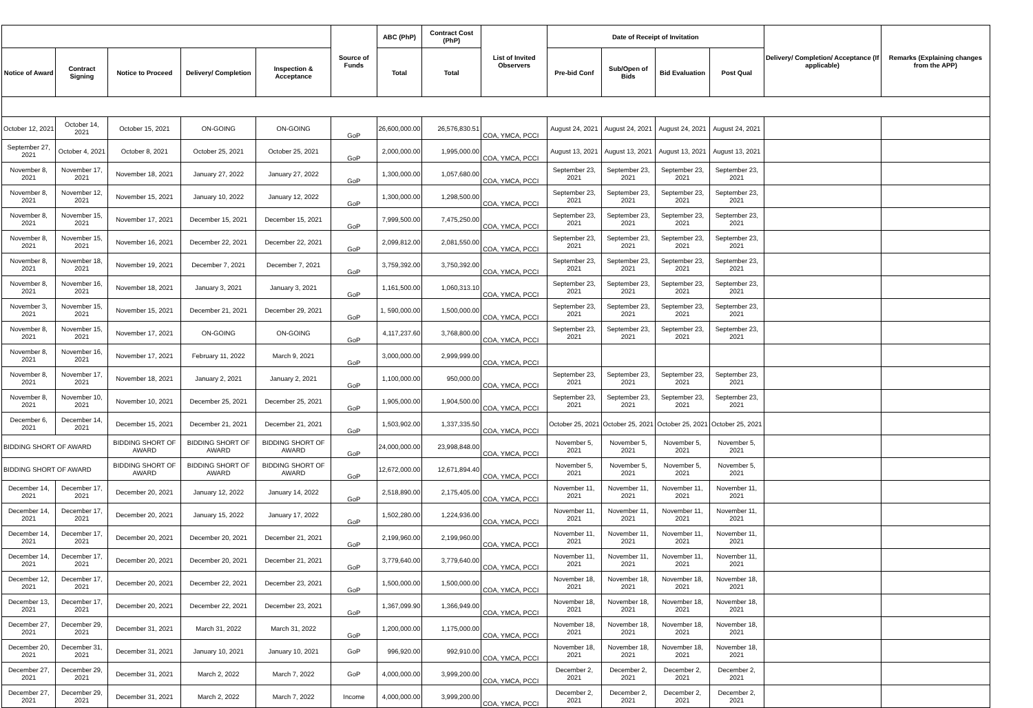| | | | | | Source of Funds | ABC (PhP) | Contract Cost (PhP) | List of Invited Observers | Date of Receipt of Invitation | | | | Delivery/ Completion/ Acceptance (If applicable) | Remarks (Explaining changes from the APP) |
| --- | --- | --- | --- | --- | --- | --- | --- | --- | --- | --- | --- | --- | --- | --- |
| Notice of Award | Contract Signing | Notice to Proceed | Delivery/ Completion | Inspection & Acceptance | | Total | Total | | Pre-bid Conf | Sub/Open of Bids | Bid Evaluation | Post Qual | | |
| October 12, 2021 | October 14, 2021 | October 15, 2021 | ON-GOING | ON-GOING | GoP | 26,600,000.00 | 26,576,830.51 | COA, YMCA, PCCI | August 24, 2021 | August 24, 2021 | August 24, 2021 | August 24, 2021 | | |
| September 27, 2021 | October 4, 2021 | October 8, 2021 | October 25, 2021 | October 25, 2021 | GoP | 2,000,000.00 | 1,995,000.00 | COA, YMCA, PCCI | August 13, 2021 | August 13, 2021 | August 13, 2021 | August 13, 2021 | | |
| November 8, 2021 | November 17, 2021 | November 18, 2021 | January 27, 2022 | January 27, 2022 | GoP | 1,300,000.00 | 1,057,680.00 | COA, YMCA, PCCI | September 23, 2021 | September 23, 2021 | September 23, 2021 | September 23, 2021 | | |
| November 8, 2021 | November 12, 2021 | November 15, 2021 | January 10, 2022 | January 12, 2022 | GoP | 1,300,000.00 | 1,298,500.00 | COA, YMCA, PCCI | September 23, 2021 | September 23, 2021 | September 23, 2021 | September 23, 2021 | | |
| November 8, 2021 | November 15, 2021 | November 17, 2021 | December 15, 2021 | December 15, 2021 | GoP | 7,999,500.00 | 7,475,250.00 | COA, YMCA, PCCI | September 23, 2021 | September 23, 2021 | September 23, 2021 | September 23, 2021 | | |
| November 8, 2021 | November 15, 2021 | November 16, 2021 | December 22, 2021 | December 22, 2021 | GoP | 2,099,812.00 | 2,081,550.00 | COA, YMCA, PCCI | September 23, 2021 | September 23, 2021 | September 23, 2021 | September 23, 2021 | | |
| November 8, 2021 | November 18, 2021 | November 19, 2021 | December 7, 2021 | December 7, 2021 | GoP | 3,759,392.00 | 3,750,392.00 | COA, YMCA, PCCI | September 23, 2021 | September 23, 2021 | September 23, 2021 | September 23, 2021 | | |
| November 8, 2021 | November 16, 2021 | November 18, 2021 | January 3, 2021 | January 3, 2021 | GoP | 1,161,500.00 | 1,060,313.10 | COA, YMCA, PCCI | September 23, 2021 | September 23, 2021 | September 23, 2021 | September 23, 2021 | | |
| November 3, 2021 | November 15, 2021 | November 15, 2021 | December 21, 2021 | December 29, 2021 | GoP | 1, 590,000.00 | 1,500,000.00 | COA, YMCA, PCCI | September 23, 2021 | September 23, 2021 | September 23, 2021 | September 23, 2021 | | |
| November 8, 2021 | November 15, 2021 | November 17, 2021 | ON-GOING | ON-GOING | GoP | 4,117,237.60 | 3,768,800.00 | COA, YMCA, PCCI | September 23, 2021 | September 23, 2021 | September 23, 2021 | September 23, 2021 | | |
| November 8, 2021 | November 16, 2021 | November 17, 2021 | February 11, 2022 | March 9, 2021 | GoP | 3,000,000.00 | 2,999,999.00 | COA, YMCA, PCCI | | | | | | |
| November 8, 2021 | November 17, 2021 | November 18, 2021 | January 2, 2021 | January 2, 2021 | GoP | 1,100,000.00 | 950,000.00 | COA, YMCA, PCCI | September 23, 2021 | September 23, 2021 | September 23, 2021 | September 23, 2021 | | |
| November 8, 2021 | November 10, 2021 | November 10, 2021 | December 25, 2021 | December 25, 2021 | GoP | 1,905,000.00 | 1,904,500.00 | COA, YMCA, PCCI | September 23, 2021 | September 23, 2021 | September 23, 2021 | September 23, 2021 | | |
| December 6, 2021 | December 14, 2021 | December 15, 2021 | December 21, 2021 | December 21, 2021 | GoP | 1,503,902.00 | 1,337,335.50 | COA, YMCA, PCCI | October 25, 2021 | October 25, 2021 | October 25, 2021 | October 25, 2021 | | |
| BIDDING SHORT OF AWARD | | BIDDING SHORT OF AWARD | BIDDING SHORT OF AWARD | BIDDING SHORT OF AWARD | GoP | 24,000,000.00 | 23,998,848.00 | COA, YMCA, PCCI | November 5, 2021 | November 5, 2021 | November 5, 2021 | November 5, 2021 | | |
| BIDDING SHORT OF AWARD | | BIDDING SHORT OF AWARD | BIDDING SHORT OF AWARD | BIDDING SHORT OF AWARD | GoP | 12,672,000.00 | 12,671,894.40 | COA, YMCA, PCCI | November 5, 2021 | November 5, 2021 | November 5, 2021 | November 5, 2021 | | |
| December 14, 2021 | December 17, 2021 | December 20, 2021 | January 12, 2022 | January 14, 2022 | GoP | 2,518,890.00 | 2,175,405.00 | COA, YMCA, PCCI | November 11, 2021 | November 11, 2021 | November 11, 2021 | November 11, 2021 | | |
| December 14, 2021 | December 17, 2021 | December 20, 2021 | January 15, 2022 | January 17, 2022 | GoP | 1,502,280.00 | 1,224,936.00 | COA, YMCA, PCCI | November 11, 2021 | November 11, 2021 | November 11, 2021 | November 11, 2021 | | |
| December 14, 2021 | December 17, 2021 | December 20, 2021 | December 20, 2021 | December 21, 2021 | GoP | 2,199,960.00 | 2,199,960.00 | COA, YMCA, PCCI | November 11, 2021 | November 11, 2021 | November 11, 2021 | November 11, 2021 | | |
| December 14, 2021 | December 17, 2021 | December 20, 2021 | December 20, 2021 | December 21, 2021 | GoP | 3,779,640.00 | 3,779,640.00 | COA, YMCA, PCCI | November 11, 2021 | November 11, 2021 | November 11, 2021 | November 11, 2021 | | |
| December 12, 2021 | December 17, 2021 | December 20, 2021 | December 22, 2021 | December 23, 2021 | GoP | 1,500,000.00 | 1,500,000.00 | COA, YMCA, PCCI | November 18, 2021 | November 18, 2021 | November 18, 2021 | November 18, 2021 | | |
| December 13, 2021 | December 17, 2021 | December 20, 2021 | December 22, 2021 | December 23, 2021 | GoP | 1,367,099.90 | 1,366,949.00 | COA, YMCA, PCCI | November 18, 2021 | November 18, 2021 | November 18, 2021 | November 18, 2021 | | |
| December 27, 2021 | December 29, 2021 | December 31, 2021 | March 31, 2022 | March 31, 2022 | GoP | 1,200,000.00 | 1,175,000.00 | COA, YMCA, PCCI | November 18, 2021 | November 18, 2021 | November 18, 2021 | November 18, 2021 | | |
| December 20, 2021 | December 31, 2021 | December 31, 2021 | January 10, 2021 | January 10, 2021 | GoP | 996,920.00 | 992,910.00 | COA, YMCA, PCCI | November 18, 2021 | November 18, 2021 | November 18, 2021 | November 18, 2021 | | |
| December 27, 2021 | December 29, 2021 | December 31, 2021 | March 2, 2022 | March 7, 2022 | GoP | 4,000,000.00 | 3,999,200.00 | COA, YMCA, PCCI | December 2, 2021 | December 2, 2021 | December 2, 2021 | December 2, 2021 | | |
| December 27, 2021 | December 29, 2021 | December 31, 2021 | March 2, 2022 | March 7, 2022 | Income | 4,000,000.00 | 3,999,200.00 | COA, YMCA, PCCI | December 2, 2021 | December 2, 2021 | December 2, 2021 | December 2, 2021 | | |